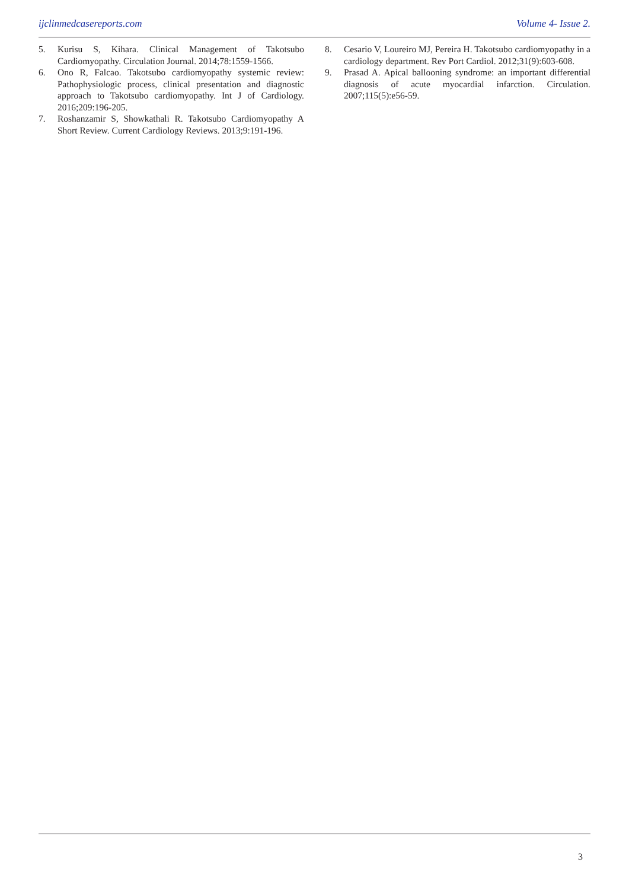ijclinmedcasereports.com Volume 4- Issue 2.
5. Kurisu S, Kihara. Clinical Management of Takotsubo Cardiomyopathy. Circulation Journal. 2014;78:1559-1566.
6. Ono R, Falcao. Takotsubo cardiomyopathy systemic review: Pathophysiologic process, clinical presentation and diagnostic approach to Takotsubo cardiomyopathy. Int J of Cardiology. 2016;209:196-205.
7. Roshanzamir S, Showkathali R. Takotsubo Cardiomyopathy A Short Review. Current Cardiology Reviews. 2013;9:191-196.
8. Cesario V, Loureiro MJ, Pereira H. Takotsubo cardiomyopathy in a cardiology department. Rev Port Cardiol. 2012;31(9):603-608.
9. Prasad A. Apical ballooning syndrome: an important differential diagnosis of acute myocardial infarction. Circulation. 2007;115(5):e56-59.
3